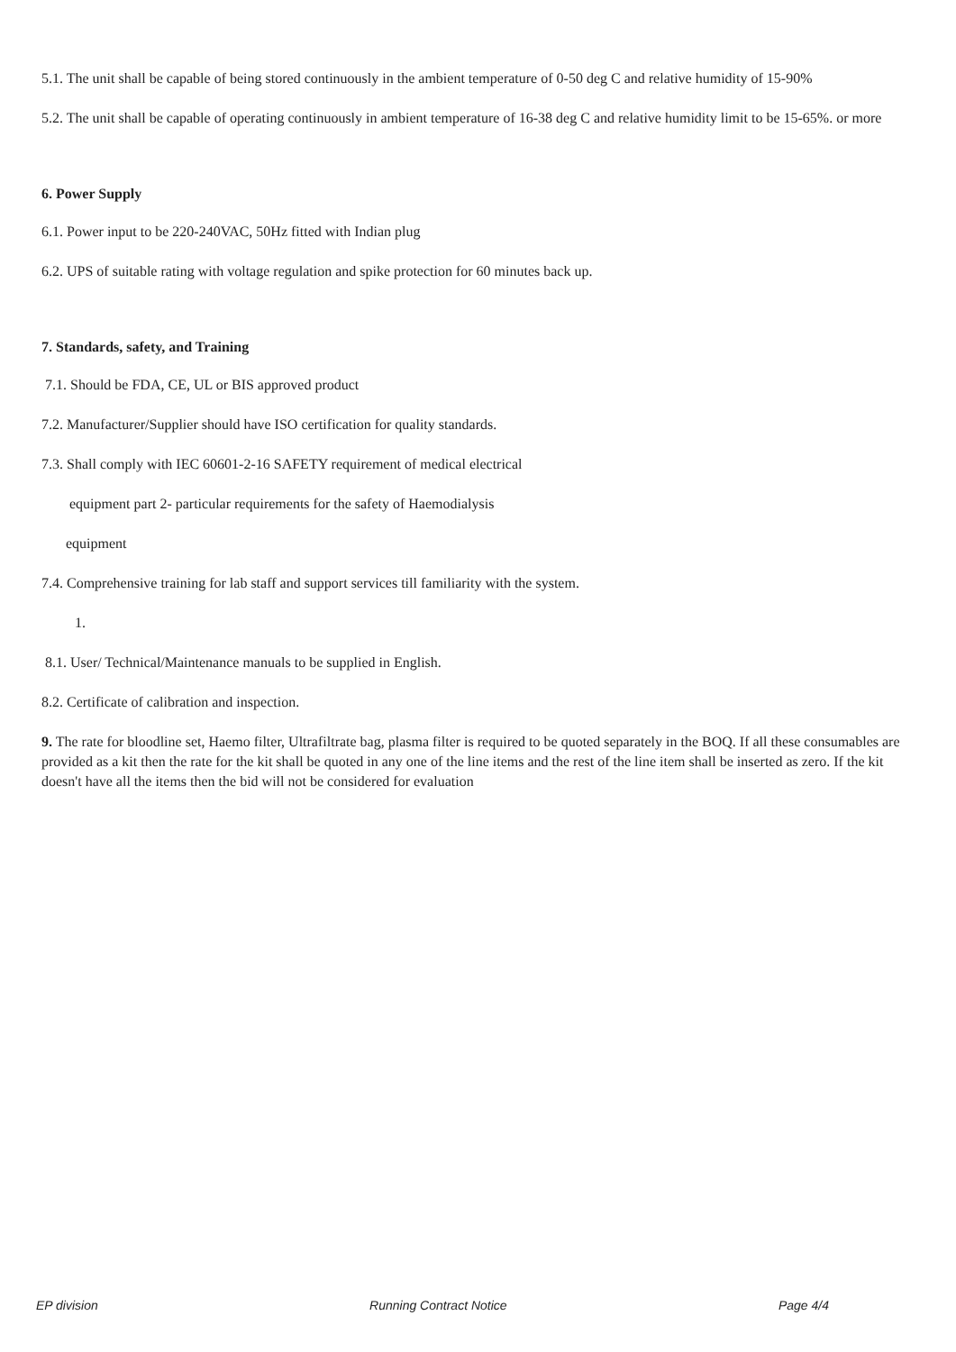5.1. The unit shall be capable of being stored continuously in the ambient temperature of 0-50 deg C and relative humidity of 15-90%
5.2. The unit shall be capable of operating continuously in ambient temperature of 16-38 deg C and relative humidity limit to be 15-65%. or more
6. Power Supply
6.1. Power input to be 220-240VAC, 50Hz fitted with Indian plug
6.2. UPS of suitable rating with voltage regulation and spike protection for 60 minutes back up.
7. Standards, safety, and Training
7.1. Should be FDA, CE, UL or BIS approved product
7.2. Manufacturer/Supplier should have ISO certification for quality standards.
7.3. Shall comply with IEC 60601-2-16 SAFETY requirement of medical electrical
equipment part 2- particular requirements for the safety of Haemodialysis
equipment
7.4. Comprehensive training for lab staff and support services till familiarity with the system.
1.
8.1. User/ Technical/Maintenance manuals to be supplied in English.
8.2. Certificate of calibration and inspection.
9. The rate for bloodline set, Haemo filter, Ultrafiltrate bag, plasma filter is required to be quoted separately in the BOQ. If all these consumables are provided as a kit then the rate for the kit shall be quoted in any one of the line items and the rest of the line item shall be inserted as zero. If the kit doesn't have all the items then the bid will not be considered for evaluation
EP division Running Contract Notice Page 4/4